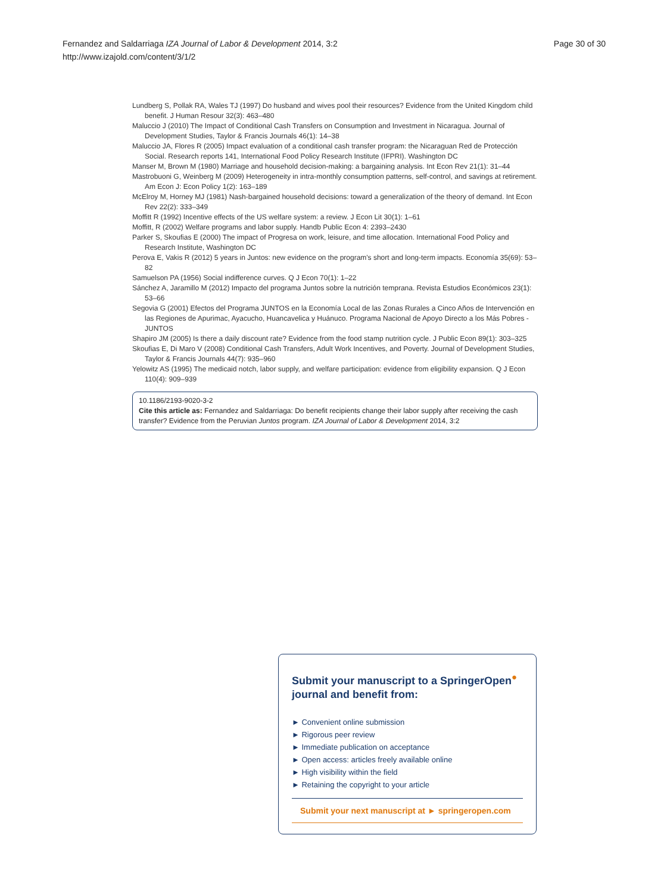Page 30 of 30 Fernandez and Saldarriaga IZA Journal of Labor & Development 2014, 3:2
http://www.izajold.com/content/3/1/2
Lundberg S, Pollak RA, Wales TJ (1997) Do husband and wives pool their resources? Evidence from the United Kingdom child benefit. J Human Resour 32(3): 463–480
Maluccio J (2010) The Impact of Conditional Cash Transfers on Consumption and Investment in Nicaragua. Journal of Development Studies, Taylor & Francis Journals 46(1): 14–38
Maluccio JA, Flores R (2005) Impact evaluation of a conditional cash transfer program: the Nicaraguan Red de Protección Social. Research reports 141, International Food Policy Research Institute (IFPRI). Washington DC
Manser M, Brown M (1980) Marriage and household decision-making: a bargaining analysis. Int Econ Rev 21(1): 31–44
Mastrobuoni G, Weinberg M (2009) Heterogeneity in intra-monthly consumption patterns, self-control, and savings at retirement. Am Econ J: Econ Policy 1(2): 163–189
McElroy M, Horney MJ (1981) Nash-bargained household decisions: toward a generalization of the theory of demand. Int Econ Rev 22(2): 333–349
Moffitt R (1992) Incentive effects of the US welfare system: a review. J Econ Lit 30(1): 1–61
Moffitt, R (2002) Welfare programs and labor supply. Handb Public Econ 4: 2393–2430
Parker S, Skoufias E (2000) The impact of Progresa on work, leisure, and time allocation. International Food Policy and Research Institute, Washington DC
Perova E, Vakis R (2012) 5 years in Juntos: new evidence on the program's short and long-term impacts. Economía 35(69): 53–82
Samuelson PA (1956) Social indifference curves. Q J Econ 70(1): 1–22
Sánchez A, Jaramillo M (2012) Impacto del programa Juntos sobre la nutrición temprana. Revista Estudios Económicos 23(1): 53–66
Segovia G (2001) Efectos del Programa JUNTOS en la Economía Local de las Zonas Rurales a Cinco Años de Intervención en las Regiones de Apurimac, Ayacucho, Huancavelica y Huánuco. Programa Nacional de Apoyo Directo a los Más Pobres - JUNTOS
Shapiro JM (2005) Is there a daily discount rate? Evidence from the food stamp nutrition cycle. J Public Econ 89(1): 303–325
Skoufias E, Di Maro V (2008) Conditional Cash Transfers, Adult Work Incentives, and Poverty. Journal of Development Studies, Taylor & Francis Journals 44(7): 935–960
Yelowitz AS (1995) The medicaid notch, labor supply, and welfare participation: evidence from eligibility expansion. Q J Econ 110(4): 909–939
10.1186/2193-9020-3-2
Cite this article as: Fernandez and Saldarriaga: Do benefit recipients change their labor supply after receiving the cash transfer? Evidence from the Peruvian Juntos program. IZA Journal of Labor & Development 2014, 3:2
Submit your manuscript to a SpringerOpen<sup>●</sup> journal and benefit from:
► Convenient online submission
► Rigorous peer review
► Immediate publication on acceptance
► Open access: articles freely available online
► High visibility within the field
► Retaining the copyright to your article
Submit your next manuscript at ► springeropen.com